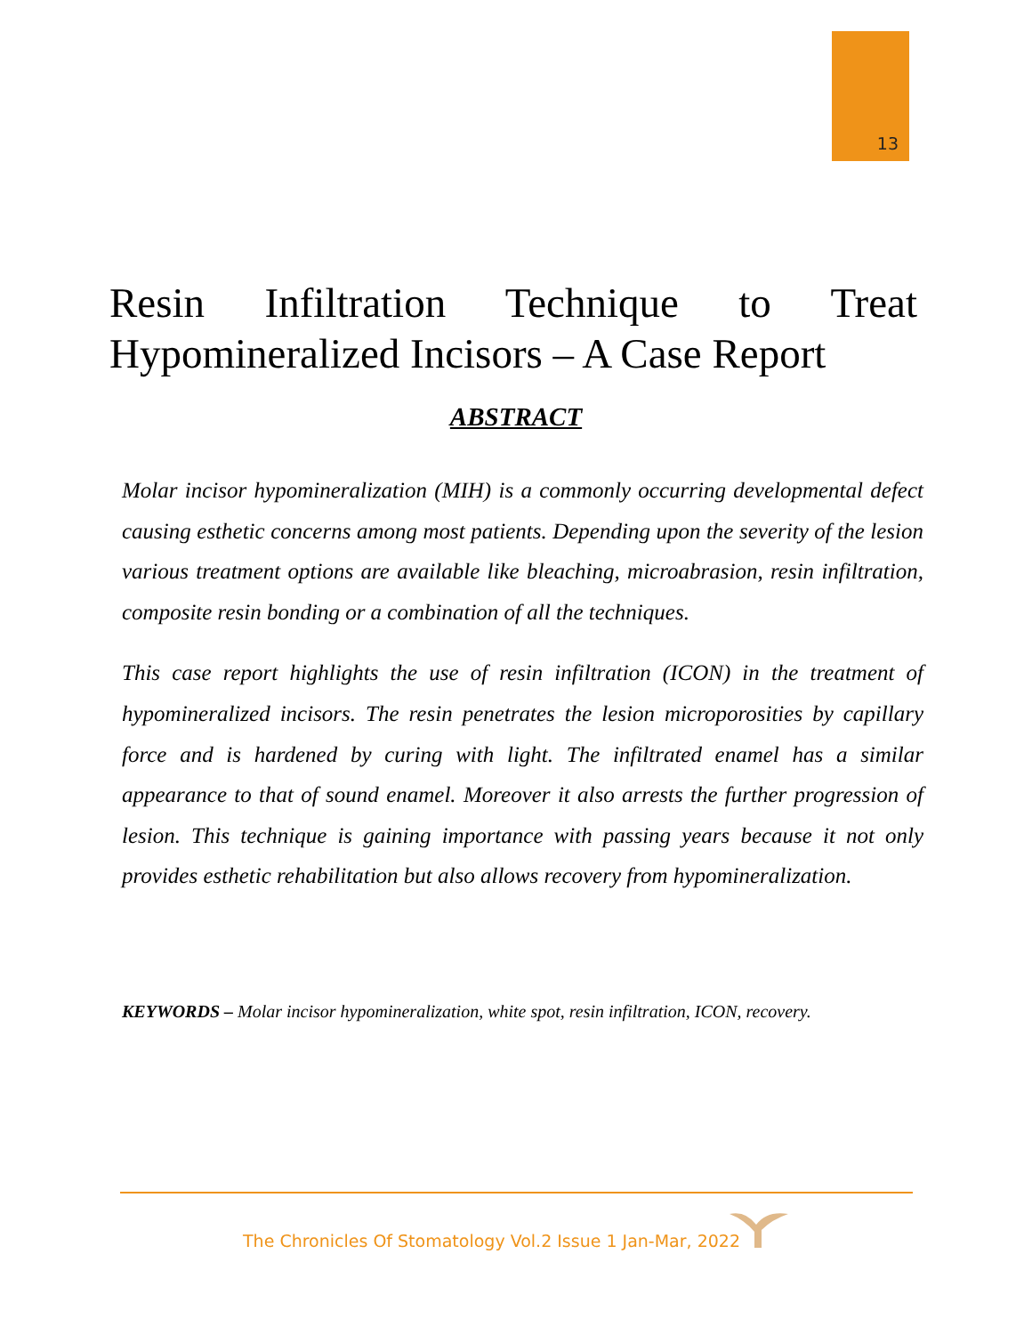13
Resin Infiltration Technique to Treat Hypomineralized Incisors – A Case Report
ABSTRACT
Molar incisor hypomineralization (MIH) is a commonly occurring developmental defect causing esthetic concerns among most patients. Depending upon the severity of the lesion various treatment options are available like bleaching, microabrasion, resin infiltration, composite resin bonding or a combination of all the techniques.
This case report highlights the use of resin infiltration (ICON) in the treatment of hypomineralized incisors. The resin penetrates the lesion microporosities by capillary force and is hardened by curing with light. The infiltrated enamel has a similar appearance to that of sound enamel. Moreover it also arrests the further progression of lesion. This technique is gaining importance with passing years because it not only provides esthetic rehabilitation but also allows recovery from hypomineralization.
KEYWORDS – Molar incisor hypomineralization, white spot, resin infiltration, ICON, recovery.
The Chronicles Of Stomatology Vol.2 Issue 1 Jan-Mar, 2022